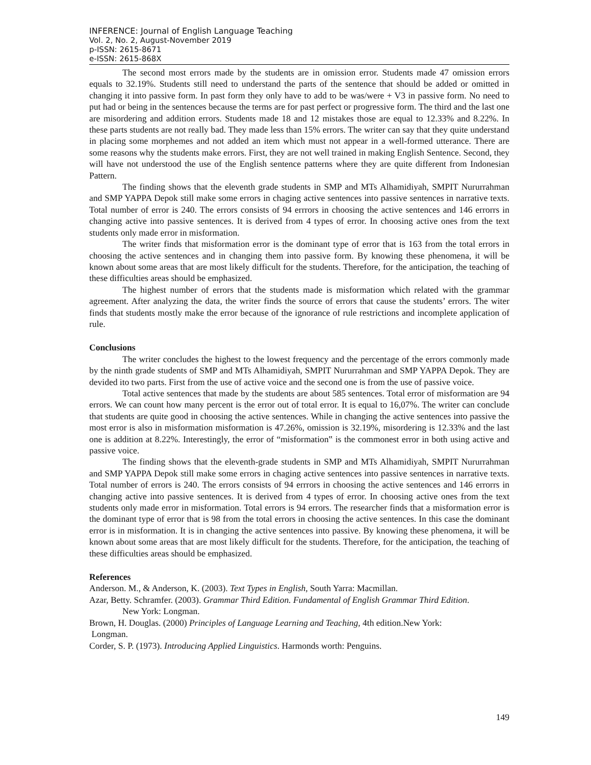INFERENCE: Journal of English Language Teaching
Vol. 2, No. 2, August-November 2019
p-ISSN: 2615-8671
e-ISSN: 2615-868X
The second most errors made by the students are in omission error. Students made 47 omission errors equals to 32.19%. Students still need to understand the parts of the sentence that should be added or omitted in changing it into passive form. In past form they only have to add to be was/were + V3 in passive form. No need to put had or being in the sentences because the terms are for past perfect or progressive form. The third and the last one are misordering and addition errors. Students made 18 and 12 mistakes those are equal to 12.33% and 8.22%. In these parts students are not really bad. They made less than 15% errors. The writer can say that they quite understand in placing some morphemes and not added an item which must not appear in a well-formed utterance. There are some reasons why the students make errors. First, they are not well trained in making English Sentence. Second, they will have not understood the use of the English sentence patterns where they are quite different from Indonesian Pattern.
The finding shows that the eleventh grade students in SMP and MTs Alhamidiyah, SMPIT Nururrahman and SMP YAPPA Depok still make some errors in chaging active sentences into passive sentences in narrative texts. Total number of error is 240. The errors consists of 94 errrors in choosing the active sentences and 146 errorrs in changing active into passive sentences. It is derived from 4 types of error. In choosing active ones from the text students only made error in misformation.
The writer finds that misformation error is the dominant type of error that is 163 from the total errors in choosing the active sentences and in changing them into passive form. By knowing these phenomena, it will be known about some areas that are most likely difficult for the students. Therefore, for the anticipation, the teaching of these difficulties areas should be emphasized.
The highest number of errors that the students made is misformation which related with the grammar agreement. After analyzing the data, the writer finds the source of errors that cause the students’ errors. The witer finds that students mostly make the error because of the ignorance of rule restrictions and incomplete application of rule.
Conclusions
The writer concludes the highest to the lowest frequency and the percentage of the errors commonly made by the ninth grade students of SMP and MTs Alhamidiyah, SMPIT Nururrahman and SMP YAPPA Depok. They are devided ito two parts. First from the use of active voice and the second one is from the use of passive voice.
Total active sentences that made by the students are about 585 sentences. Total error of misformation are 94 errors. We can count how many percent is the error out of total error. It is equal to 16,07%. The writer can conclude that students are quite good in choosing the active sentences. While in changing the active sentences into passive the most error is also in misformation misformation is 47.26%, omission is 32.19%, misordering is 12.33% and the last one is addition at 8.22%. Interestingly, the error of “misformation‟ is the commonest error in both using active and passive voice.
The finding shows that the eleventh-grade students in SMP and MTs Alhamidiyah, SMPIT Nururrahman and SMP YAPPA Depok still make some errors in chaging active sentences into passive sentences in narrative texts. Total number of errors is 240. The errors consists of 94 errrors in choosing the active sentences and 146 errorrs in changing active into passive sentences. It is derived from 4 types of error. In choosing active ones from the text students only made error in misformation. Total errors is 94 errors. The researcher finds that a misformation error is the dominant type of error that is 98 from the total errors in choosing the active sentences. In this case the dominant error is in misformation. It is in changing the active sentences into passive. By knowing these phenomena, it will be known about some areas that are most likely difficult for the students. Therefore, for the anticipation, the teaching of these difficulties areas should be emphasized.
References
Anderson. M., & Anderson, K. (2003). Text Types in English, South Yarra: Macmillan.
Azar, Betty. Schramfer. (2003). Grammar Third Edition. Fundamental of English Grammar Third Edition.
New York: Longman.
Brown, H. Douglas. (2000) Principles of Language Learning and Teaching, 4th edition.New York:
Longman.
Corder, S. P. (1973). Introducing Applied Linguistics. Harmonds worth: Penguins.
149